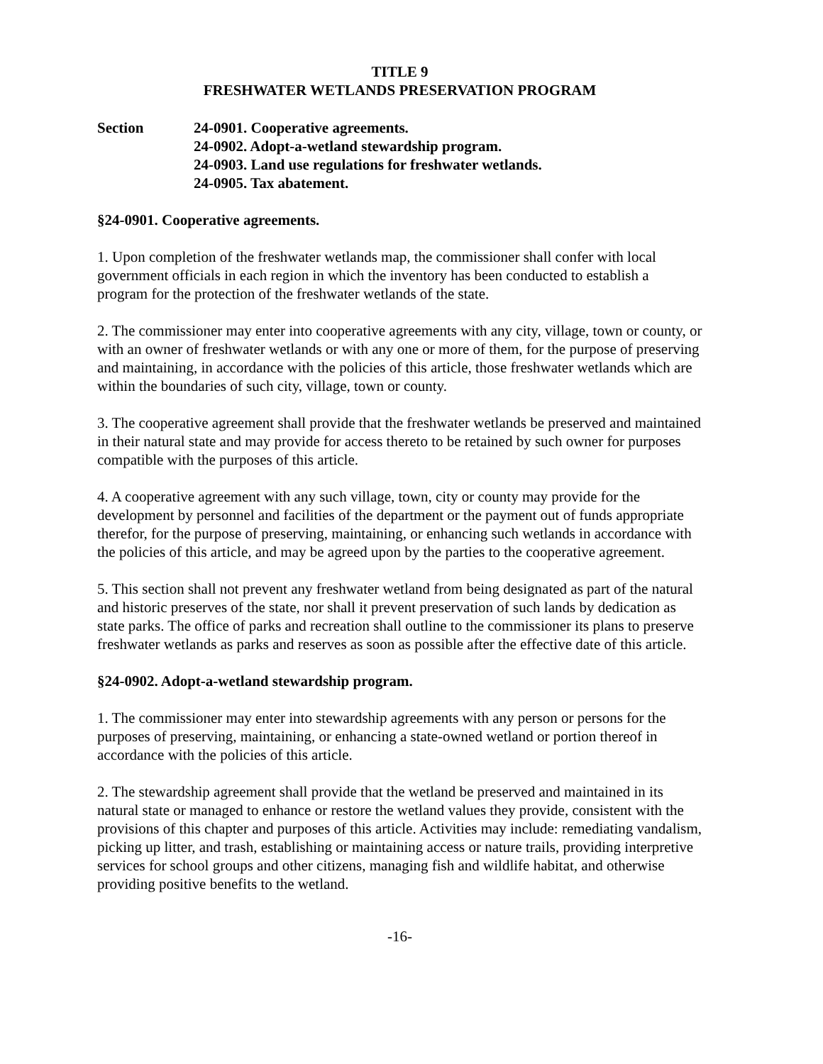TITLE 9
FRESHWATER WETLANDS PRESERVATION PROGRAM
Section 24-0901. Cooperative agreements.
24-0902. Adopt-a-wetland stewardship program.
24-0903. Land use regulations for freshwater wetlands.
24-0905. Tax abatement.
§24-0901. Cooperative agreements.
1. Upon completion of the freshwater wetlands map, the commissioner shall confer with local government officials in each region in which the inventory has been conducted to establish a program for the protection of the freshwater wetlands of the state.
2. The commissioner may enter into cooperative agreements with any city, village, town or county, or with an owner of freshwater wetlands or with any one or more of them, for the purpose of preserving and maintaining, in accordance with the policies of this article, those freshwater wetlands which are within the boundaries of such city, village, town or county.
3. The cooperative agreement shall provide that the freshwater wetlands be preserved and maintained in their natural state and may provide for access thereto to be retained by such owner for purposes compatible with the purposes of this article.
4. A cooperative agreement with any such village, town, city or county may provide for the development by personnel and facilities of the department or the payment out of funds appropriate therefor, for the purpose of preserving, maintaining, or enhancing such wetlands in accordance with the policies of this article, and may be agreed upon by the parties to the cooperative agreement.
5. This section shall not prevent any freshwater wetland from being designated as part of the natural and historic preserves of the state, nor shall it prevent preservation of such lands by dedication as state parks. The office of parks and recreation shall outline to the commissioner its plans to preserve freshwater wetlands as parks and reserves as soon as possible after the effective date of this article.
§24-0902. Adopt-a-wetland stewardship program.
1. The commissioner may enter into stewardship agreements with any person or persons for the purposes of preserving, maintaining, or enhancing a state-owned wetland or portion thereof in accordance with the policies of this article.
2. The stewardship agreement shall provide that the wetland be preserved and maintained in its natural state or managed to enhance or restore the wetland values they provide, consistent with the provisions of this chapter and purposes of this article. Activities may include: remediating vandalism, picking up litter, and trash, establishing or maintaining access or nature trails, providing interpretive services for school groups and other citizens, managing fish and wildlife habitat, and otherwise providing positive benefits to the wetland.
-16-